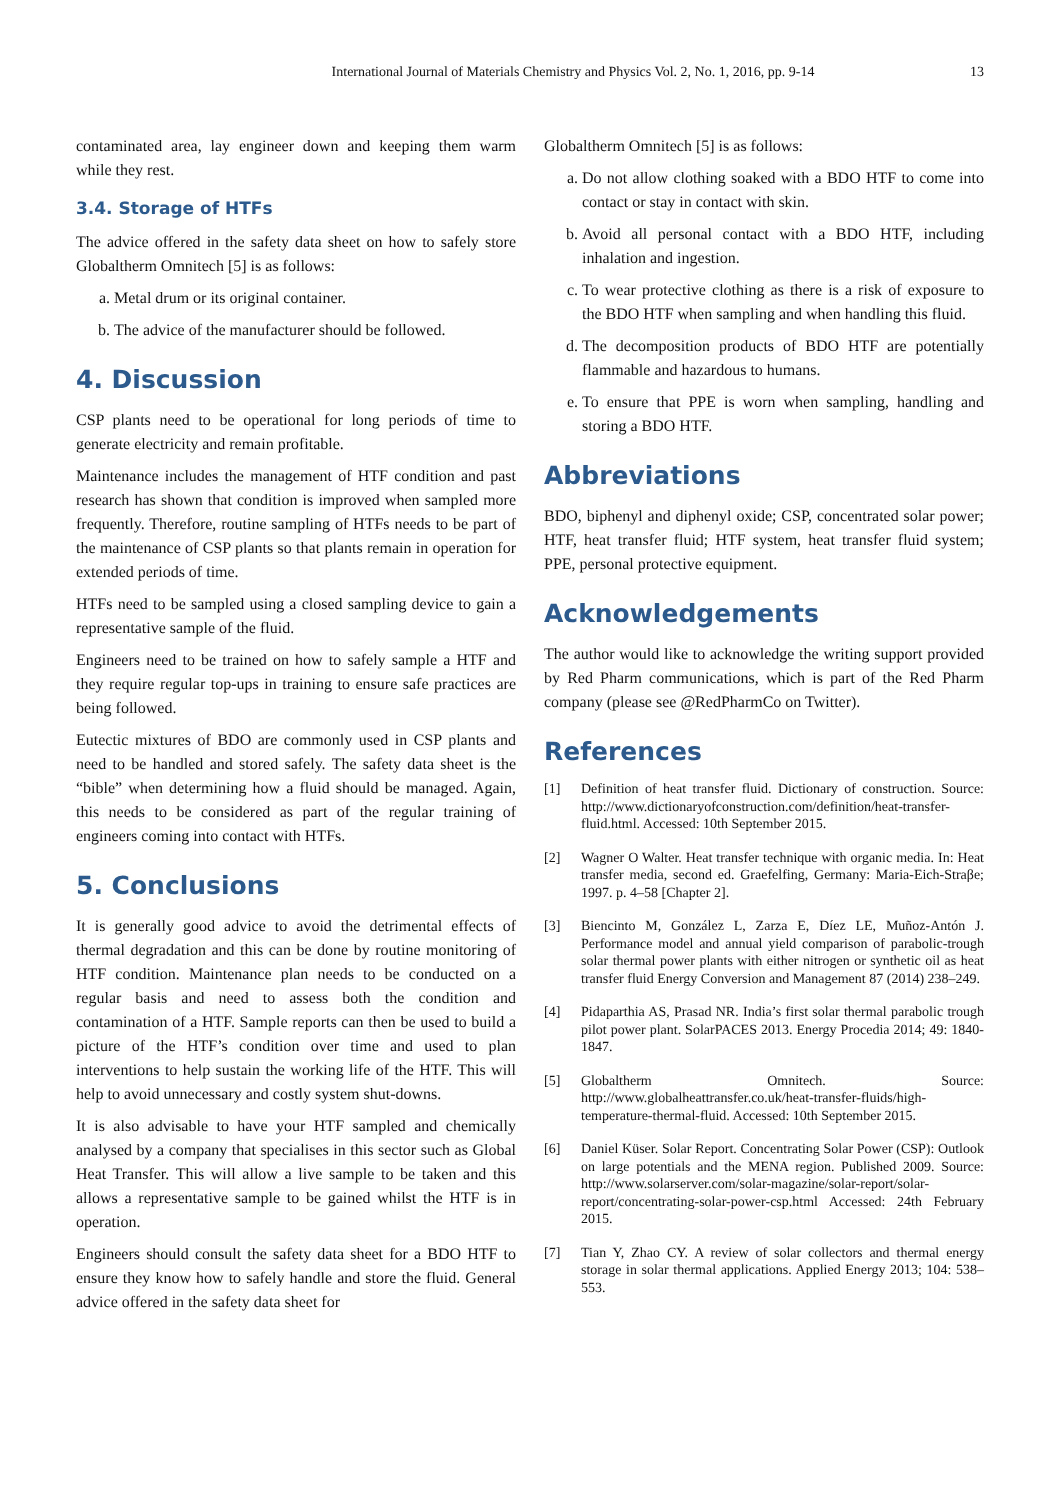International Journal of Materials Chemistry and Physics Vol. 2, No. 1, 2016, pp. 9-14 13
contaminated area, lay engineer down and keeping them warm while they rest.
3.4. Storage of HTFs
The advice offered in the safety data sheet on how to safely store Globaltherm Omnitech [5] is as follows:
a. Metal drum or its original container.
b. The advice of the manufacturer should be followed.
4. Discussion
CSP plants need to be operational for long periods of time to generate electricity and remain profitable.
Maintenance includes the management of HTF condition and past research has shown that condition is improved when sampled more frequently. Therefore, routine sampling of HTFs needs to be part of the maintenance of CSP plants so that plants remain in operation for extended periods of time.
HTFs need to be sampled using a closed sampling device to gain a representative sample of the fluid.
Engineers need to be trained on how to safely sample a HTF and they require regular top-ups in training to ensure safe practices are being followed.
Eutectic mixtures of BDO are commonly used in CSP plants and need to be handled and stored safely. The safety data sheet is the “bible” when determining how a fluid should be managed. Again, this needs to be considered as part of the regular training of engineers coming into contact with HTFs.
5. Conclusions
It is generally good advice to avoid the detrimental effects of thermal degradation and this can be done by routine monitoring of HTF condition. Maintenance plan needs to be conducted on a regular basis and need to assess both the condition and contamination of a HTF. Sample reports can then be used to build a picture of the HTF’s condition over time and used to plan interventions to help sustain the working life of the HTF. This will help to avoid unnecessary and costly system shut-downs.
It is also advisable to have your HTF sampled and chemically analysed by a company that specialises in this sector such as Global Heat Transfer. This will allow a live sample to be taken and this allows a representative sample to be gained whilst the HTF is in operation.
Engineers should consult the safety data sheet for a BDO HTF to ensure they know how to safely handle and store the fluid. General advice offered in the safety data sheet for
Globaltherm Omnitech [5] is as follows:
a. Do not allow clothing soaked with a BDO HTF to come into contact or stay in contact with skin.
b. Avoid all personal contact with a BDO HTF, including inhalation and ingestion.
c. To wear protective clothing as there is a risk of exposure to the BDO HTF when sampling and when handling this fluid.
d. The decomposition products of BDO HTF are potentially flammable and hazardous to humans.
e. To ensure that PPE is worn when sampling, handling and storing a BDO HTF.
Abbreviations
BDO, biphenyl and diphenyl oxide; CSP, concentrated solar power; HTF, heat transfer fluid; HTF system, heat transfer fluid system; PPE, personal protective equipment.
Acknowledgements
The author would like to acknowledge the writing support provided by Red Pharm communications, which is part of the Red Pharm company (please see @RedPharmCo on Twitter).
References
[1] Definition of heat transfer fluid. Dictionary of construction. Source: http://www.dictionaryofconstruction.com/definition/heat-transfer-fluid.html. Accessed: 10th September 2015.
[2] Wagner O Walter. Heat transfer technique with organic media. In: Heat transfer media, second ed. Graefelfing, Germany: Maria-Eich-Straβe; 1997. p. 4–58 [Chapter 2].
[3] Biencinto M, González L, Zarza E, Díez LE, Muñoz-Antón J. Performance model and annual yield comparison of parabolic-trough solar thermal power plants with either nitrogen or synthetic oil as heat transfer fluid Energy Conversion and Management 87 (2014) 238–249.
[4] Pidaparthia AS, Prasad NR. India’s first solar thermal parabolic trough pilot power plant. SolarPACES 2013. Energy Procedia 2014; 49: 1840-1847.
[5] Globaltherm Omnitech. Source: http://www.globalheattransfer.co.uk/heat-transfer-fluids/high-temperature-thermal-fluid. Accessed: 10th September 2015.
[6] Daniel Küser. Solar Report. Concentrating Solar Power (CSP): Outlook on large potentials and the MENA region. Published 2009. Source: http://www.solarserver.com/solar-magazine/solar-report/solar-report/concentrating-solar-power-csp.html Accessed: 24th February 2015.
[7] Tian Y, Zhao CY. A review of solar collectors and thermal energy storage in solar thermal applications. Applied Energy 2013; 104: 538–553.